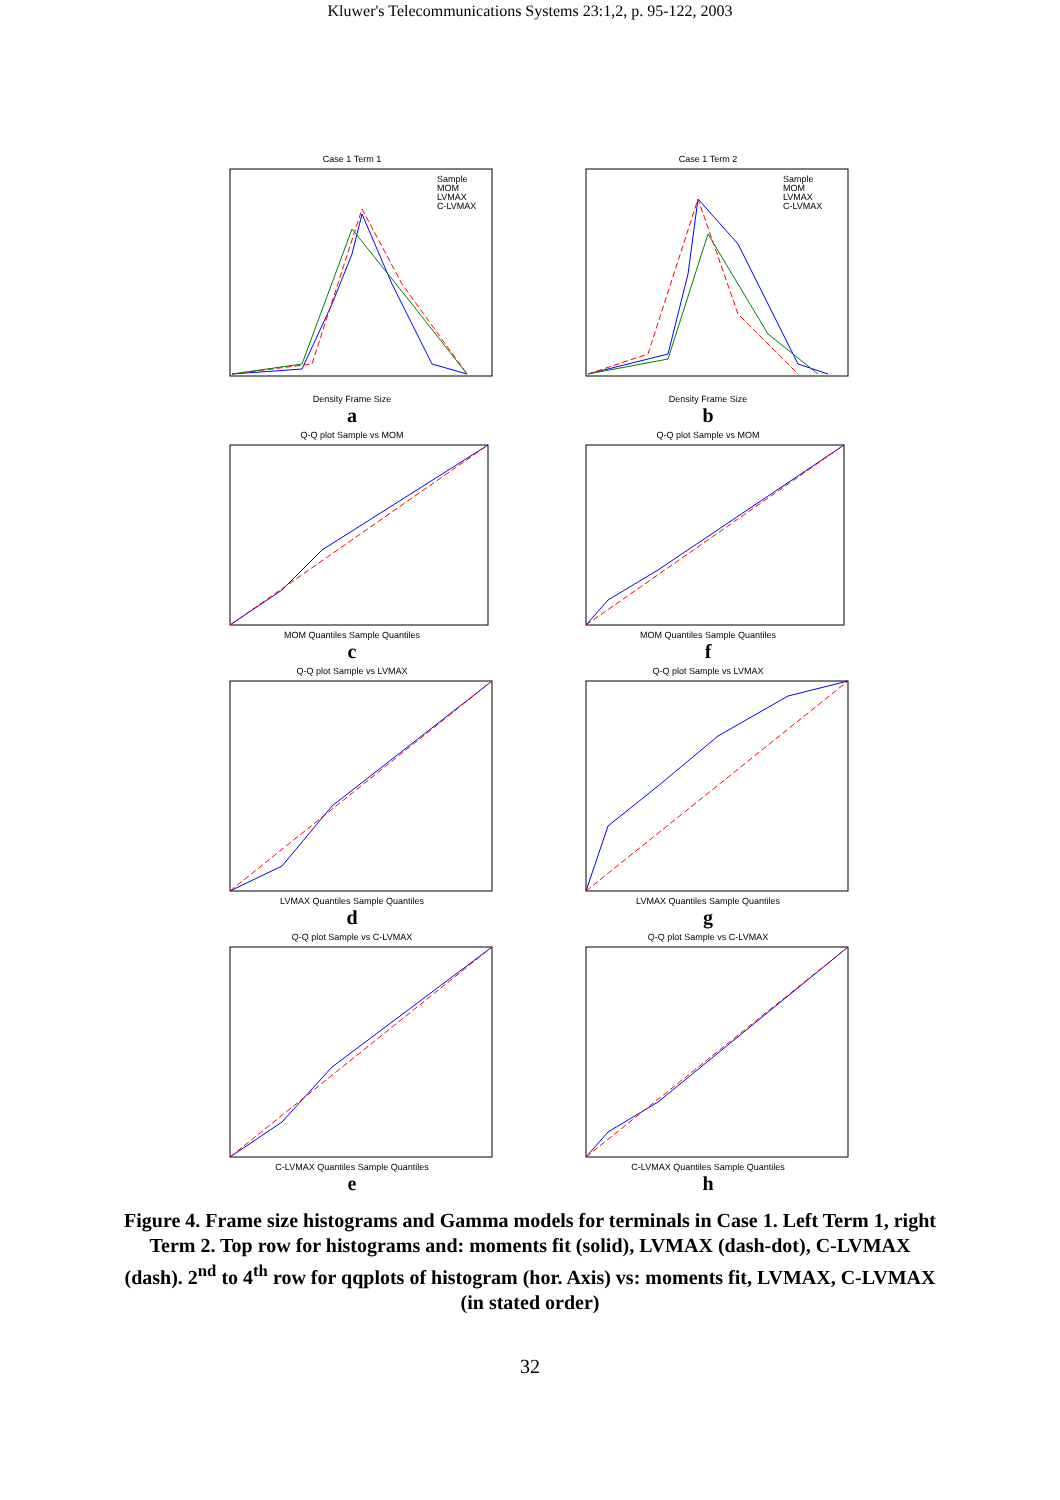Kluwer's Telecommunications Systems 23:1,2, p. 95-122, 2003
Case 1 Term 1
Sample
MOM
LVMAX
C-LVMAX
Density Frame Size
a
Case 1 Term 2
Sample
MOM
LVMAX
C-LVMAX
Density Frame Size
b
Q-Q plot Sample vs MOM
MOM Quantiles Sample Quantiles
c
Q-Q plot Sample vs MOM
MOM Quantiles Sample Quantiles
f
Q-Q plot Sample vs LVMAX
LVMAX Quantiles Sample Quantiles
d
Q-Q plot Sample vs LVMAX
LVMAX Quantiles Sample Quantiles
g
Q-Q plot Sample vs C-LVMAX
C-LVMAX Quantiles Sample Quantiles
e
Q-Q plot Sample vs C-LVMAX
C-LVMAX Quantiles Sample Quantiles
h
Figure 4. Frame size histograms and Gamma models for terminals in Case 1. Left Term 1, right Term 2. Top row for histograms and: moments fit (solid), LVMAX (dash-dot), C-LVMAX (dash). 2<sup>nd</sup> to 4<sup>th</sup> row for qqplots of histogram (hor. Axis) vs: moments fit, LVMAX, C-LVMAX (in stated order)
32